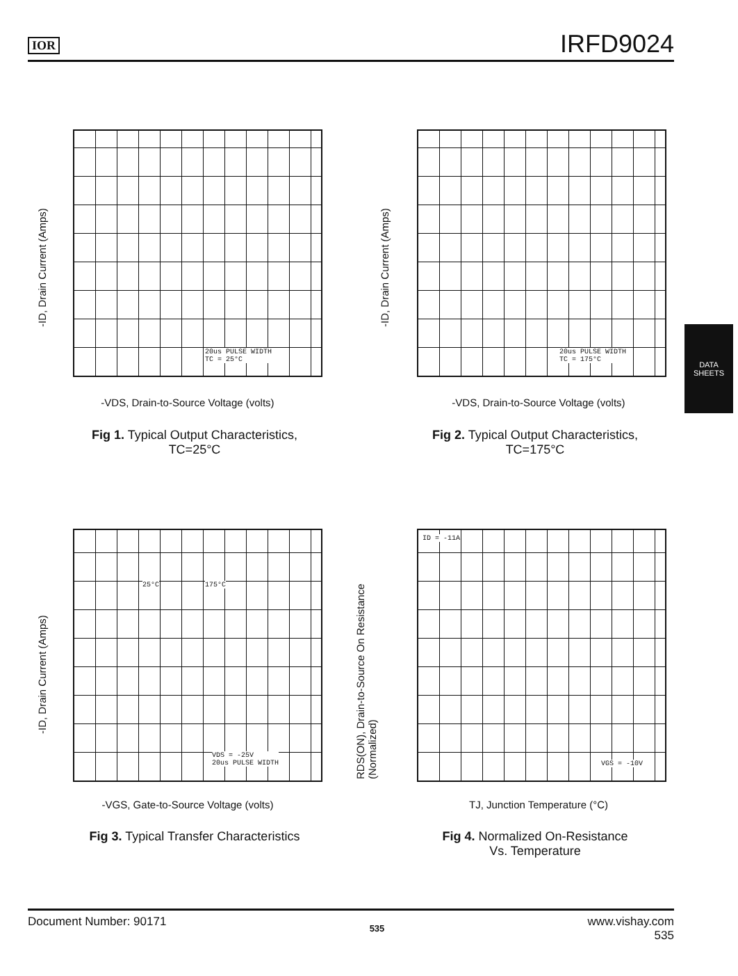IOR
IRFD9024
DATA
SHEETS
20us PULSE WIDTH
TC = 25°C
-ID, Drain Current (Amps)
-VDS, Drain-to-Source Voltage (volts)
Fig 1. Typical Output Characteristics,
TC=25°C
20us PULSE WIDTH
TC = 175°C
-ID, Drain Current (Amps)
-VDS, Drain-to-Source Voltage (volts)
Fig 2. Typical Output Characteristics,
TC=175°C
VDS = -25V
20us PULSE WIDTH
25°C 175°C
-ID, Drain Current (Amps)
-VGS, Gate-to-Source Voltage (volts)
Fig 3. Typical Transfer Characteristics
ID = -11A
VGS = -10V
RDS(ON), Drain-to-Source On Resistance
(Normalized)
TJ, Junction Temperature (°C)
Fig 4. Normalized On-Resistance
Vs. Temperature
Document Number: 90171 535 www.vishay.com
535